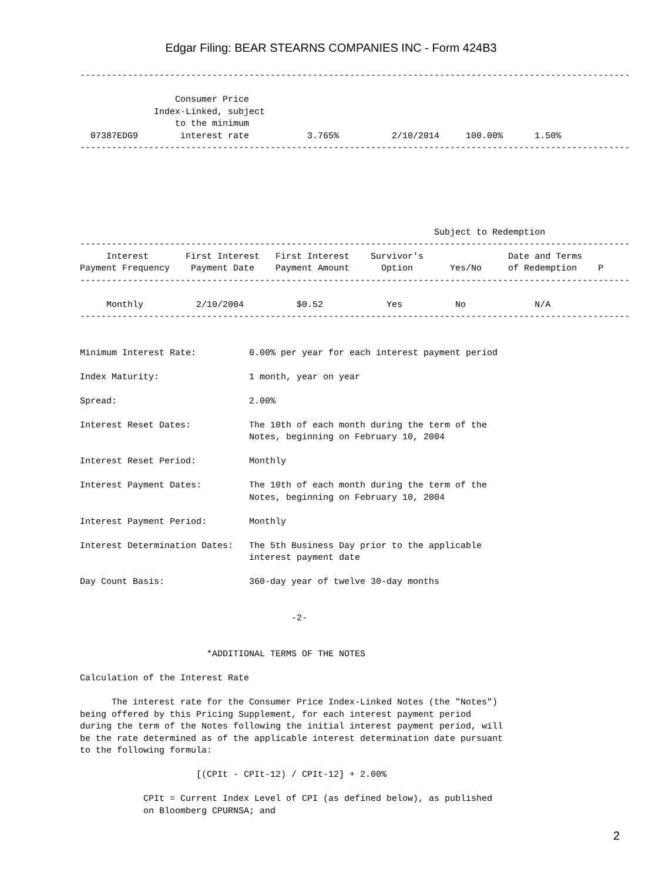Edgar Filing: BEAR STEARNS COMPANIES INC - Form 424B3
--------------------------------------------------------------------------------------------------------

                  Consumer Price
              Index-Linked, subject
                  to the minimum
  07387EDG9        interest rate           3.765%          2/10/2014     100.00%      1.50%
--------------------------------------------------------------------------------------------------------






                                                                   Subject to Redemption
--------------------------------------------------------------------------------------------------------
     Interest       First Interest   First Interest    Survivor's                Date and Terms
Payment Frequency    Payment Date    Payment Amount      Option       Yes/No     of Redemption    P
--------------------------------------------------------------------------------------------------------

     Monthly          2/10/2004          $0.52            Yes          No             N/A
--------------------------------------------------------------------------------------------------------


Minimum Interest Rate:          0.00% per year for each interest payment period

Index Maturity:                 1 month, year on year

Spread:                         2.00%

Interest Reset Dates:           The 10th of each month during the term of the
                                Notes, beginning on February 10, 2004

Interest Reset Period:          Monthly

Interest Payment Dates:         The 10th of each month during the term of the
                                Notes, beginning on February 10, 2004

Interest Payment Period:        Monthly

Interest Determination Dates:   The 5th Business Day prior to the applicable
                                interest payment date

Day Count Basis:                360-day year of twelve 30-day months


                                        -2-


                        *ADDITIONAL TERMS OF THE NOTES

Calculation of the Interest Rate

      The interest rate for the Consumer Price Index-Linked Notes (the "Notes")
being offered by this Pricing Supplement, for each interest payment period
during the term of the Notes following the initial interest payment period, will
be the rate determined as of the applicable interest determination date pursuant
to the following formula:

                      [(CPIt - CPIt-12) / CPIt-12] + 2.00%

            CPIt = Current Index Level of CPI (as defined below), as published
            on Bloomberg CPURNSA; and
2